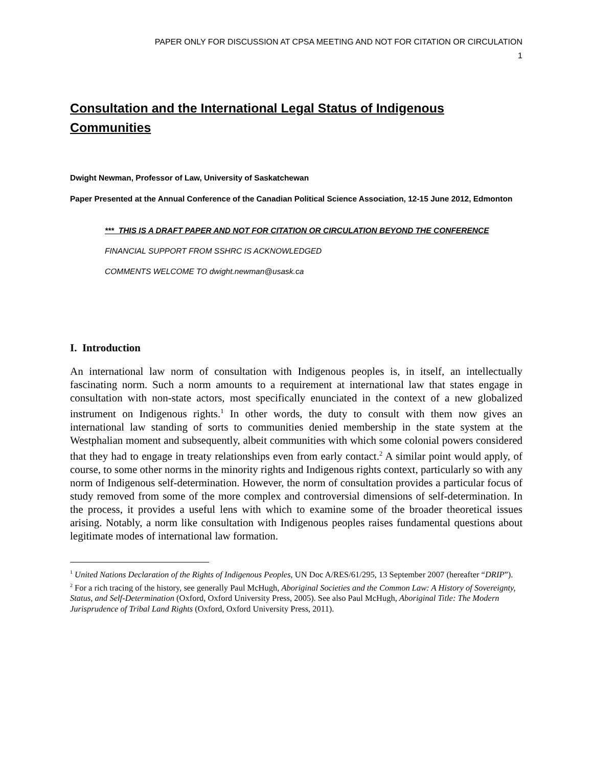PAPER ONLY FOR DISCUSSION AT CPSA MEETING AND NOT FOR CITATION OR CIRCULATION
1
Consultation and the International Legal Status of Indigenous Communities
Dwight Newman, Professor of Law, University of Saskatchewan
Paper Presented at the Annual Conference of the Canadian Political Science Association, 12-15 June 2012, Edmonton
*** THIS IS A DRAFT PAPER AND NOT FOR CITATION OR CIRCULATION BEYOND THE CONFERENCE
FINANCIAL SUPPORT FROM SSHRC IS ACKNOWLEDGED
COMMENTS WELCOME TO dwight.newman@usask.ca
I. Introduction
An international law norm of consultation with Indigenous peoples is, in itself, an intellectually fascinating norm. Such a norm amounts to a requirement at international law that states engage in consultation with non-state actors, most specifically enunciated in the context of a new globalized instrument on Indigenous rights.<sup>1</sup> In other words, the duty to consult with them now gives an international law standing of sorts to communities denied membership in the state system at the Westphalian moment and subsequently, albeit communities with which some colonial powers considered that they had to engage in treaty relationships even from early contact.<sup>2</sup> A similar point would apply, of course, to some other norms in the minority rights and Indigenous rights context, particularly so with any norm of Indigenous self-determination. However, the norm of consultation provides a particular focus of study removed from some of the more complex and controversial dimensions of self-determination. In the process, it provides a useful lens with which to examine some of the broader theoretical issues arising. Notably, a norm like consultation with Indigenous peoples raises fundamental questions about legitimate modes of international law formation.
<sup>1</sup> United Nations Declaration of the Rights of Indigenous Peoples, UN Doc A/RES/61/295, 13 September 2007 (hereafter “DRIP”).
<sup>2</sup> For a rich tracing of the history, see generally Paul McHugh, Aboriginal Societies and the Common Law: A History of Sovereignty, Status, and Self-Determination (Oxford, Oxford University Press, 2005). See also Paul McHugh, Aboriginal Title: The Modern Jurisprudence of Tribal Land Rights (Oxford, Oxford University Press, 2011).